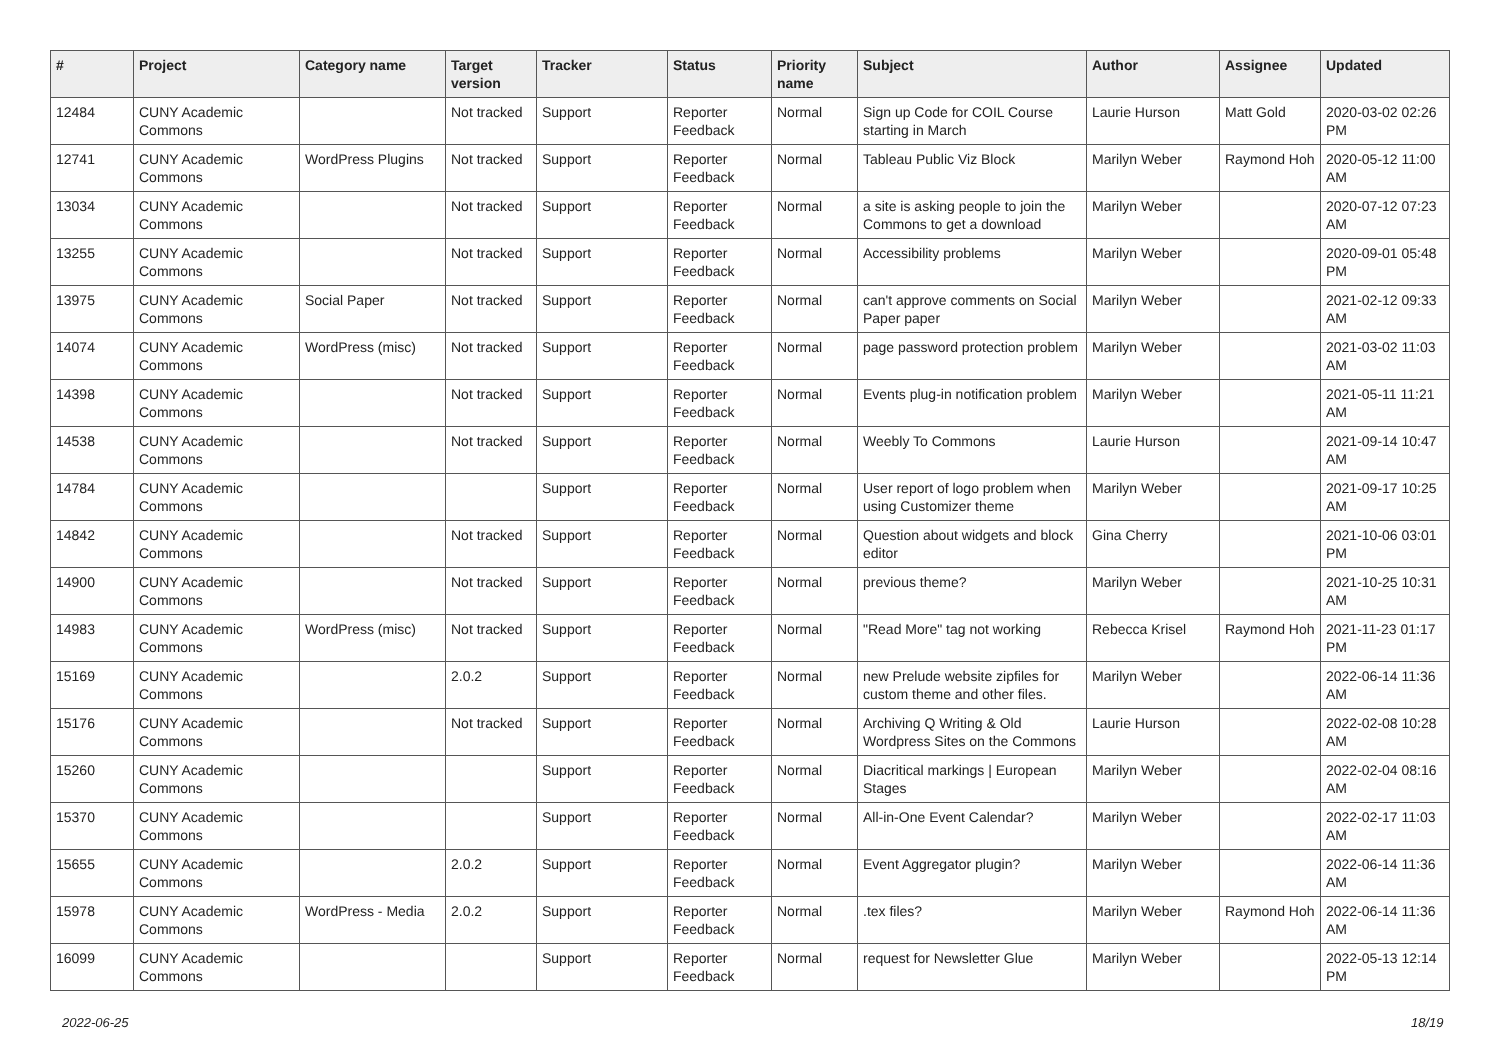| # | Project | Category name | Target version | Tracker | Status | Priority name | Subject | Author | Assignee | Updated |
| --- | --- | --- | --- | --- | --- | --- | --- | --- | --- | --- |
| 12484 | CUNY Academic Commons | | Not tracked | Support | Reporter Feedback | Normal | Sign up Code for COIL Course starting in March | Laurie Hurson | Matt Gold | 2020-03-02 02:26 PM |
| 12741 | CUNY Academic Commons | WordPress Plugins | Not tracked | Support | Reporter Feedback | Normal | Tableau Public Viz Block | Marilyn Weber | Raymond Hoh | 2020-05-12 11:00 AM |
| 13034 | CUNY Academic Commons | | Not tracked | Support | Reporter Feedback | Normal | a site is asking people to join the Commons to get a download | Marilyn Weber | | 2020-07-12 07:23 AM |
| 13255 | CUNY Academic Commons | | Not tracked | Support | Reporter Feedback | Normal | Accessibility problems | Marilyn Weber | | 2020-09-01 05:48 PM |
| 13975 | CUNY Academic Commons | Social Paper | Not tracked | Support | Reporter Feedback | Normal | can't approve comments on Social Paper paper | Marilyn Weber | | 2021-02-12 09:33 AM |
| 14074 | CUNY Academic Commons | WordPress (misc) | Not tracked | Support | Reporter Feedback | Normal | page password protection problem | Marilyn Weber | | 2021-03-02 11:03 AM |
| 14398 | CUNY Academic Commons | | Not tracked | Support | Reporter Feedback | Normal | Events plug-in notification problem | Marilyn Weber | | 2021-05-11 11:21 AM |
| 14538 | CUNY Academic Commons | | Not tracked | Support | Reporter Feedback | Normal | Weebly To Commons | Laurie Hurson | | 2021-09-14 10:47 AM |
| 14784 | CUNY Academic Commons | | | Support | Reporter Feedback | Normal | User report of logo problem when using Customizer theme | Marilyn Weber | | 2021-09-17 10:25 AM |
| 14842 | CUNY Academic Commons | | Not tracked | Support | Reporter Feedback | Normal | Question about widgets and block editor | Gina Cherry | | 2021-10-06 03:01 PM |
| 14900 | CUNY Academic Commons | | Not tracked | Support | Reporter Feedback | Normal | previous theme? | Marilyn Weber | | 2021-10-25 10:31 AM |
| 14983 | CUNY Academic Commons | WordPress (misc) | Not tracked | Support | Reporter Feedback | Normal | "Read More" tag not working | Rebecca Krisel | Raymond Hoh | 2021-11-23 01:17 PM |
| 15169 | CUNY Academic Commons | | 2.0.2 | Support | Reporter Feedback | Normal | new Prelude website zipfiles for custom theme and other files. | Marilyn Weber | | 2022-06-14 11:36 AM |
| 15176 | CUNY Academic Commons | | Not tracked | Support | Reporter Feedback | Normal | Archiving Q Writing & Old Wordpress Sites on the Commons | Laurie Hurson | | 2022-02-08 10:28 AM |
| 15260 | CUNY Academic Commons | | | Support | Reporter Feedback | Normal | Diacritical markings / European Stages | Marilyn Weber | | 2022-02-04 08:16 AM |
| 15370 | CUNY Academic Commons | | | Support | Reporter Feedback | Normal | All-in-One Event Calendar? | Marilyn Weber | | 2022-02-17 11:03 AM |
| 15655 | CUNY Academic Commons | | 2.0.2 | Support | Reporter Feedback | Normal | Event Aggregator plugin? | Marilyn Weber | | 2022-06-14 11:36 AM |
| 15978 | CUNY Academic Commons | WordPress - Media | 2.0.2 | Support | Reporter Feedback | Normal | .tex files? | Marilyn Weber | Raymond Hoh | 2022-06-14 11:36 AM |
| 16099 | CUNY Academic Commons | | | Support | Reporter Feedback | Normal | request for Newsletter Glue | Marilyn Weber | | 2022-05-13 12:14 PM |
2022-06-25 18/19